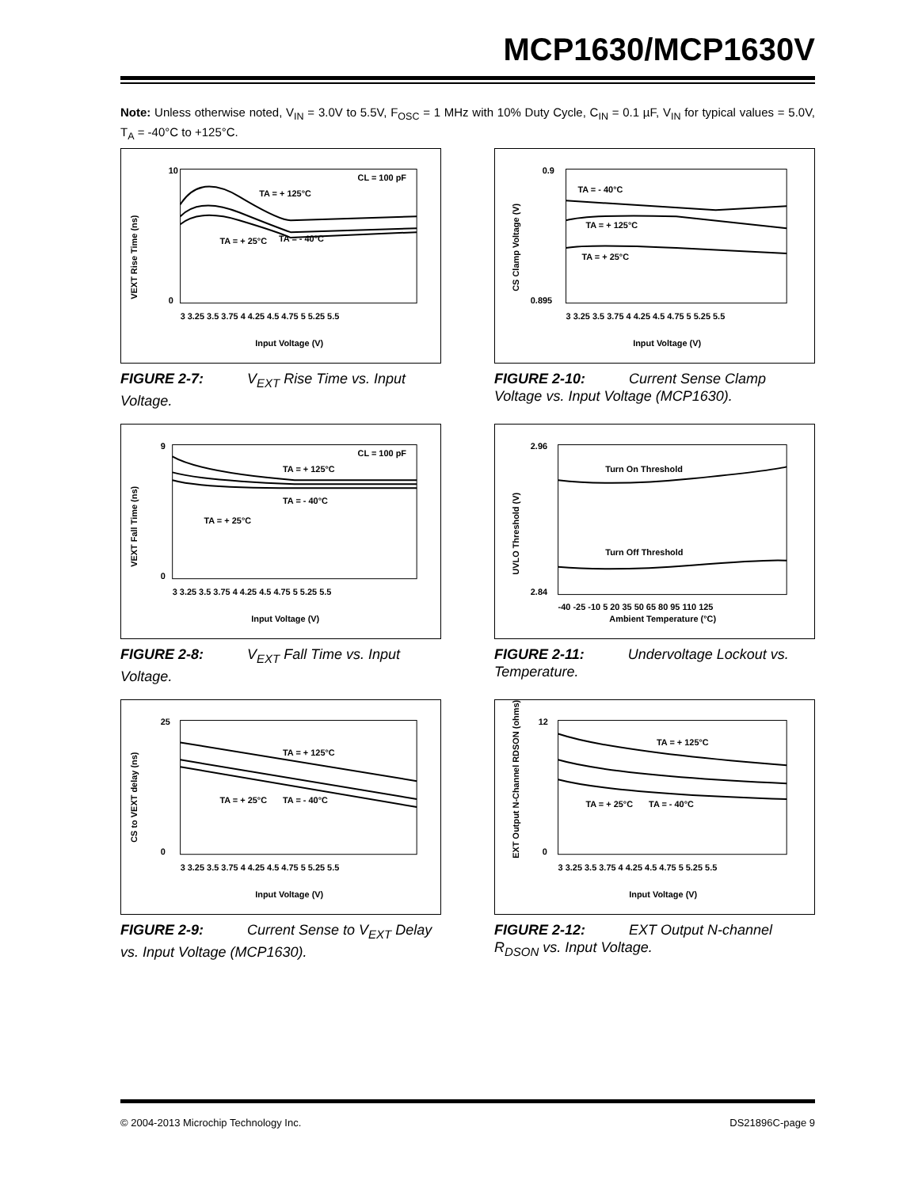MCP1630/MCP1630V
Note: Unless otherwise noted, V<sub>IN</sub> = 3.0V to 5.5V, F<sub>OSC</sub> = 1 MHz with 10% Duty Cycle, C<sub>IN</sub> = 0.1 µF, V<sub>IN</sub> for typical values = 5.0V, T<sub>A</sub> = -40°C to +125°C.
CL = 100 pF
TA = + 125°C
TA = + 25°C
TA = - 40°C
VEXT Rise Time (ns)
10
0
Input Voltage (V)
3 3.25 3.5 3.75 4 4.25 4.5 4.75 5 5.25 5.5
FIGURE 2-7: V<sub>EXT</sub> Rise Time vs. Input Voltage.
CL = 100 pF
TA = + 125°C
TA = - 40°C
TA = + 25°C
VEXT Fall Time (ns)
9
0
Input Voltage (V)
3 3.25 3.5 3.75 4 4.25 4.5 4.75 5 5.25 5.5
FIGURE 2-8: V<sub>EXT</sub> Fall Time vs. Input Voltage.
TA = + 125°C
TA = + 25°C
TA = - 40°C
CS to VEXT delay (ns)
25
0
Input Voltage (V)
3 3.25 3.5 3.75 4 4.25 4.5 4.75 5 5.25 5.5
FIGURE 2-9: Current Sense to V<sub>EXT</sub> Delay vs. Input Voltage (MCP1630).
TA = - 40°C
TA = + 125°C
TA = + 25°C
CS Clamp Voltage (V)
0.9
0.895
Input Voltage (V)
3 3.25 3.5 3.75 4 4.25 4.5 4.75 5 5.25 5.5
FIGURE 2-10: Current Sense Clamp Voltage vs. Input Voltage (MCP1630).
Turn On Threshold
Turn Off Threshold
UVLO Threshold (V)
2.96
2.84
-40 -25 -10 5 20 35 50 65 80 95 110 125
Ambient Temperature (°C)
FIGURE 2-11: Undervoltage Lockout vs. Temperature.
TA = + 125°C
TA = + 25°C
TA = - 40°C
EXT Output N-Channel RDSON (ohms)
12
0
Input Voltage (V)
3 3.25 3.5 3.75 4 4.25 4.5 4.75 5 5.25 5.5
FIGURE 2-12: EXT Output N-channel R<sub>DSON</sub> vs. Input Voltage.
© 2004-2013 Microchip Technology Inc. DS21896C-page 9